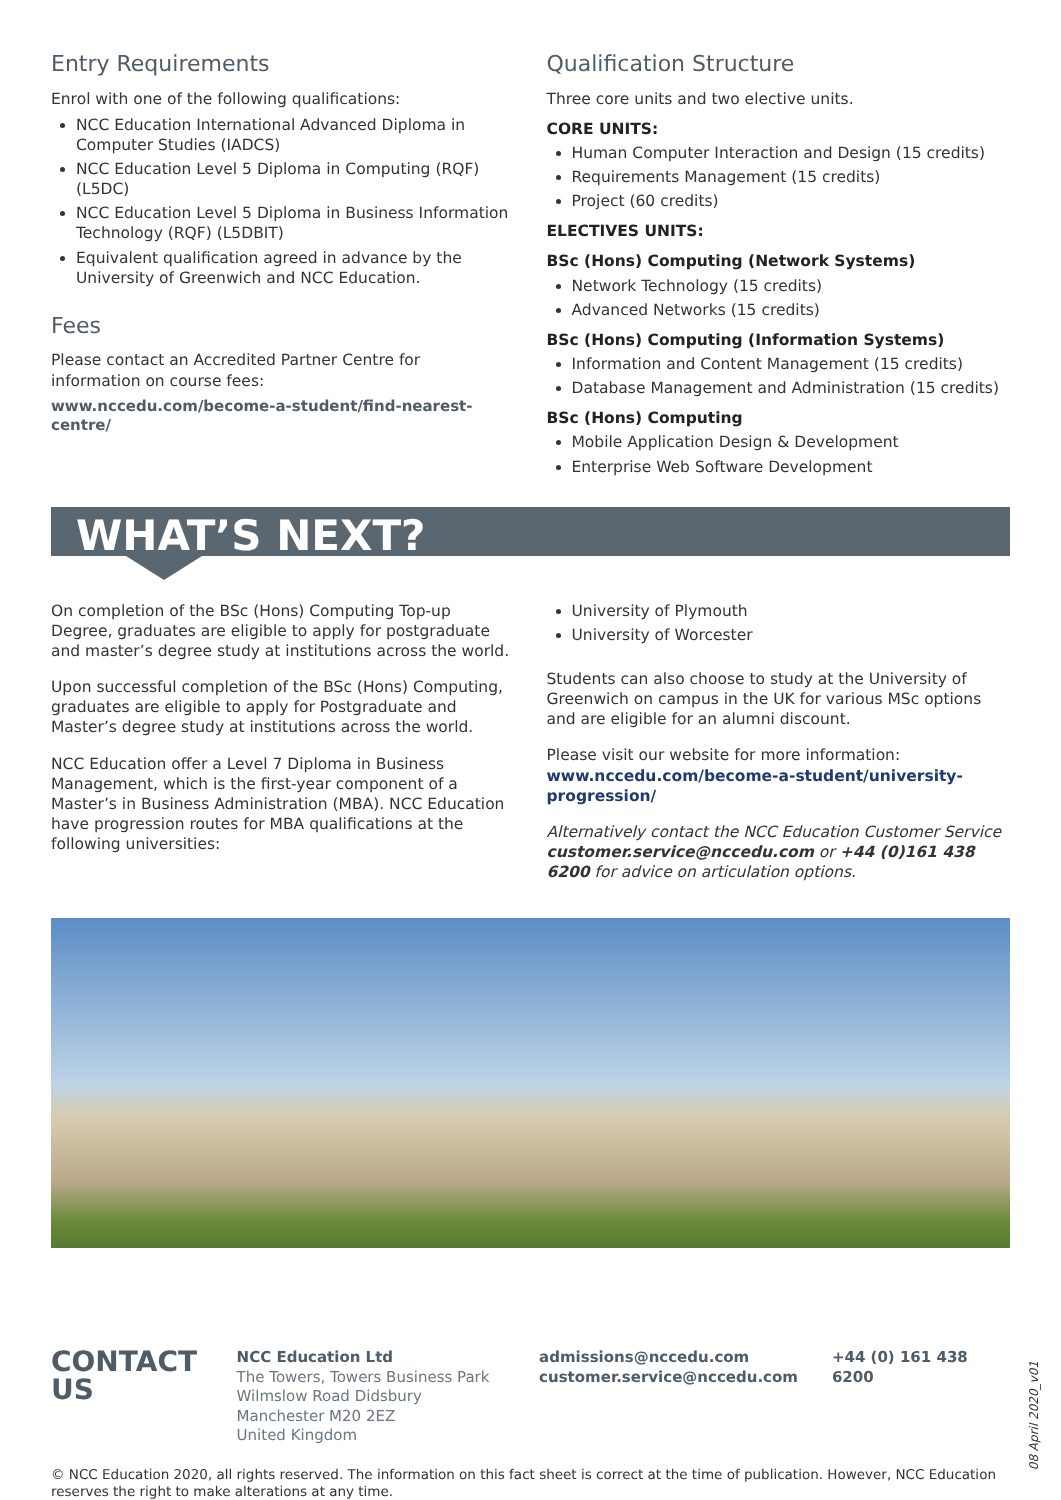Entry Requirements
Enrol with one of the following qualifications:
NCC Education International Advanced Diploma in Computer Studies (IADCS)
NCC Education Level 5 Diploma in Computing (RQF) (L5DC)
NCC Education Level 5 Diploma in Business Information Technology (RQF) (L5DBIT)
Equivalent qualification agreed in advance by the University of Greenwich and NCC Education.
Fees
Please contact an Accredited Partner Centre for information on course fees:
www.nccedu.com/become-a-student/find-nearest-centre/
Qualification Structure
Three core units and two elective units.
CORE UNITS:
Human Computer Interaction and Design (15 credits)
Requirements Management (15 credits)
Project (60 credits)
ELECTIVES UNITS:
BSc (Hons) Computing (Network Systems)
Network Technology (15 credits)
Advanced Networks (15 credits)
BSc (Hons) Computing (Information Systems)
Information and Content Management (15 credits)
Database Management and Administration (15 credits)
BSc (Hons) Computing
Mobile Application Design & Development
Enterprise Web Software Development
WHAT’S NEXT?
On completion of the BSc (Hons) Computing Top-up Degree, graduates are eligible to apply for postgraduate and master’s degree study at institutions across the world.
Upon successful completion of the BSc (Hons) Computing, graduates are eligible to apply for Postgraduate and Master’s degree study at institutions across the world.
NCC Education offer a Level 7 Diploma in Business Management, which is the first-year component of a Master’s in Business Administration (MBA). NCC Education have progression routes for MBA qualifications at the following universities:
University of Plymouth
University of Worcester
Students can also choose to study at the University of Greenwich on campus in the UK for various MSc options and are eligible for an alumni discount.
Please visit our website for more information: www.nccedu.com/become-a-student/university-progression/
Alternatively contact the NCC Education Customer Service customer.service@nccedu.com or +44 (0)161 438 6200 for advice on articulation options.
CONTACT
US
NCC Education Ltd
The Towers, Towers Business Park
Wilmslow Road Didsbury
Manchester M20 2EZ
United Kingdom
admissions@nccedu.com
customer.service@nccedu.com
+44 (0) 161 438 6200
© NCC Education 2020, all rights reserved. The information on this fact sheet is correct at the time of publication. However, NCC Education reserves the right to make alterations at any time.
08 April 2020_v01